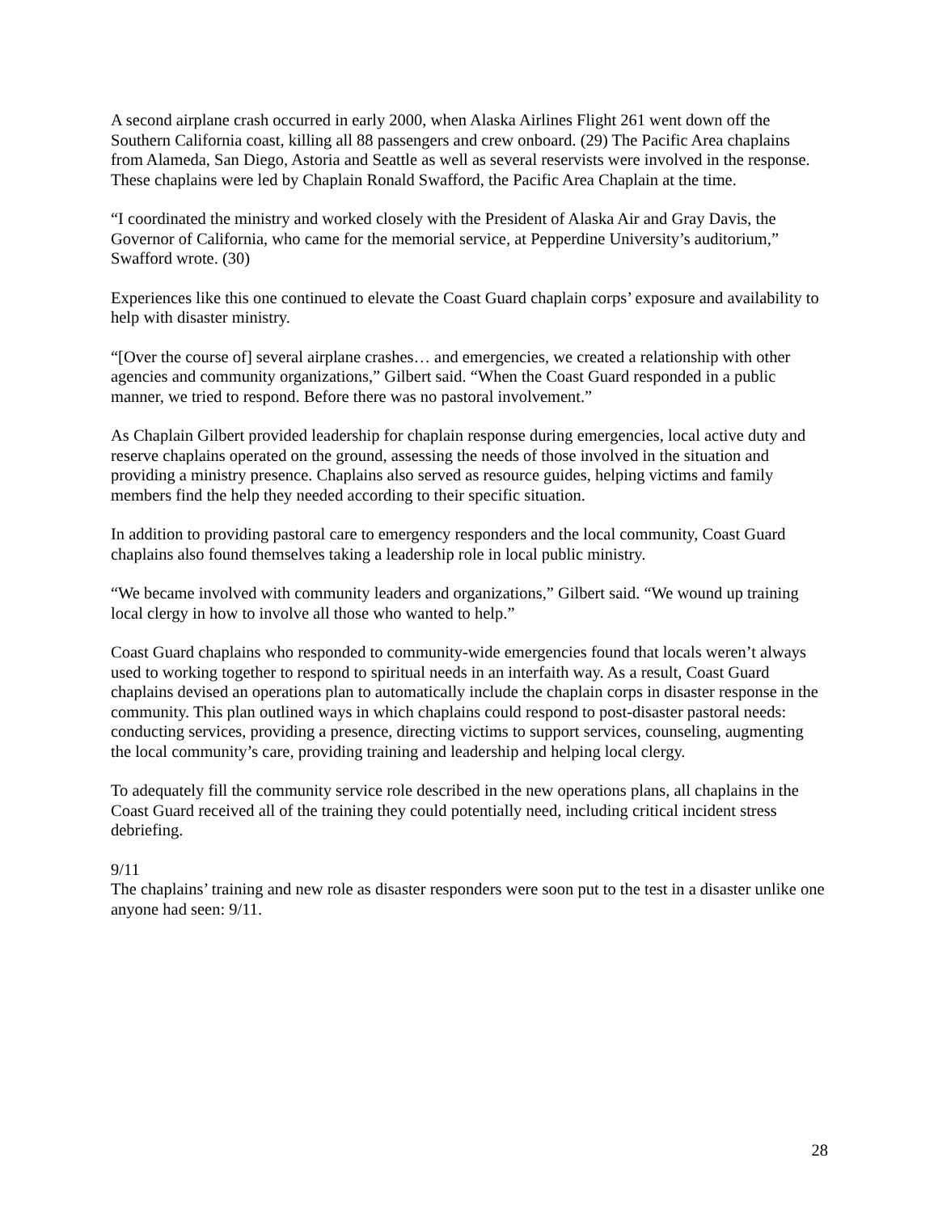A second airplane crash occurred in early 2000, when Alaska Airlines Flight 261 went down off the Southern California coast, killing all 88 passengers and crew onboard. (29) The Pacific Area chaplains from Alameda, San Diego, Astoria and Seattle as well as several reservists were involved in the response. These chaplains were led by Chaplain Ronald Swafford, the Pacific Area Chaplain at the time.
“I coordinated the ministry and worked closely with the President of Alaska Air and Gray Davis, the Governor of California, who came for the memorial service, at Pepperdine University’s auditorium,” Swafford wrote. (30)
Experiences like this one continued to elevate the Coast Guard chaplain corps’ exposure and availability to help with disaster ministry.
“[Over the course of] several airplane crashes… and emergencies, we created a relationship with other agencies and community organizations,” Gilbert said. “When the Coast Guard responded in a public manner, we tried to respond. Before there was no pastoral involvement.”
As Chaplain Gilbert provided leadership for chaplain response during emergencies, local active duty and reserve chaplains operated on the ground, assessing the needs of those involved in the situation and providing a ministry presence. Chaplains also served as resource guides, helping victims and family members find the help they needed according to their specific situation.
In addition to providing pastoral care to emergency responders and the local community, Coast Guard chaplains also found themselves taking a leadership role in local public ministry.
“We became involved with community leaders and organizations,” Gilbert said. “We wound up training local clergy in how to involve all those who wanted to help.”
Coast Guard chaplains who responded to community-wide emergencies found that locals weren’t always used to working together to respond to spiritual needs in an interfaith way. As a result, Coast Guard chaplains devised an operations plan to automatically include the chaplain corps in disaster response in the community. This plan outlined ways in which chaplains could respond to post-disaster pastoral needs: conducting services, providing a presence, directing victims to support services, counseling, augmenting the local community’s care, providing training and leadership and helping local clergy.
To adequately fill the community service role described in the new operations plans, all chaplains in the Coast Guard received all of the training they could potentially need, including critical incident stress debriefing.
9/11
The chaplains’ training and new role as disaster responders were soon put to the test in a disaster unlike one anyone had seen: 9/11.
28